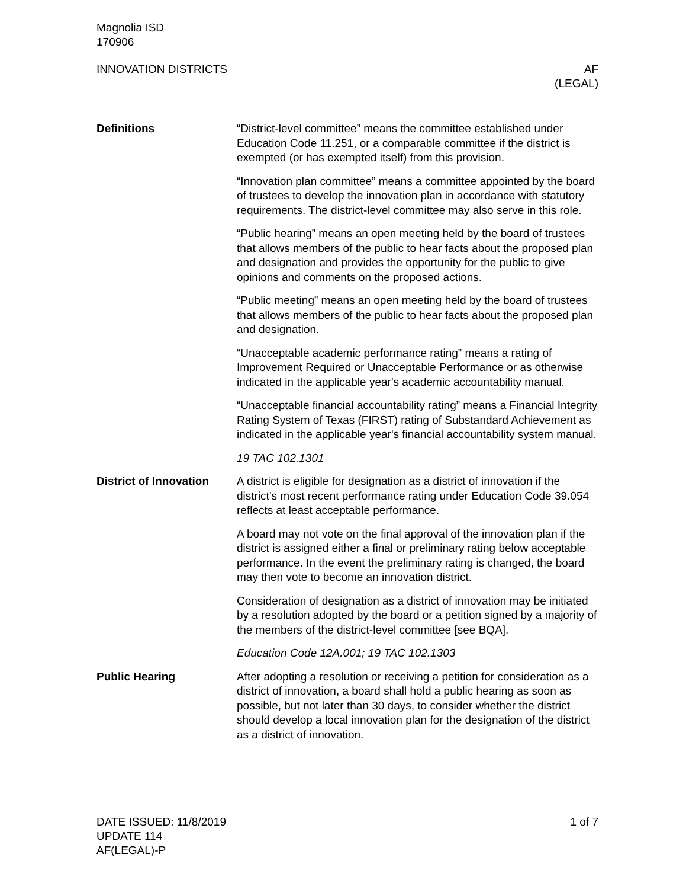Magnolia ISD
170906
INNOVATION DISTRICTS AF
(LEGAL)
Definitions
“District-level committee” means the committee established under Education Code 11.251, or a comparable committee if the district is exempted (or has exempted itself) from this provision.
“Innovation plan committee” means a committee appointed by the board of trustees to develop the innovation plan in accordance with statutory requirements. The district-level committee may also serve in this role.
“Public hearing” means an open meeting held by the board of trustees that allows members of the public to hear facts about the proposed plan and designation and provides the opportunity for the public to give opinions and comments on the proposed actions.
“Public meeting” means an open meeting held by the board of trustees that allows members of the public to hear facts about the proposed plan and designation.
“Unacceptable academic performance rating” means a rating of Improvement Required or Unacceptable Performance or as otherwise indicated in the applicable year's academic accountability manual.
“Unacceptable financial accountability rating” means a Financial Integrity Rating System of Texas (FIRST) rating of Substandard Achievement as indicated in the applicable year's financial accountability system manual.
19 TAC 102.1301
District of Innovation
A district is eligible for designation as a district of innovation if the district's most recent performance rating under Education Code 39.054 reflects at least acceptable performance.
A board may not vote on the final approval of the innovation plan if the district is assigned either a final or preliminary rating below acceptable performance. In the event the preliminary rating is changed, the board may then vote to become an innovation district.
Consideration of designation as a district of innovation may be initiated by a resolution adopted by the board or a petition signed by a majority of the members of the district-level committee [see BQA].
Education Code 12A.001; 19 TAC 102.1303
Public Hearing
After adopting a resolution or receiving a petition for consideration as a district of innovation, a board shall hold a public hearing as soon as possible, but not later than 30 days, to consider whether the district should develop a local innovation plan for the designation of the district as a district of innovation.
DATE ISSUED: 11/8/2019
UPDATE 114
AF(LEGAL)-P
1 of 7